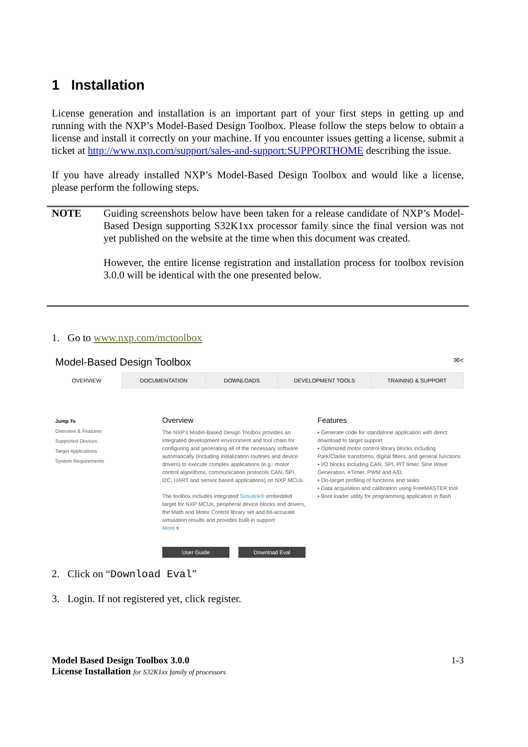1 Installation
License generation and installation is an important part of your first steps in getting up and running with the NXP’s Model-Based Design Toolbox. Please follow the steps below to obtain a license and install it correctly on your machine. If you encounter issues getting a license, submit a ticket at http://www.nxp.com/support/sales-and-support:SUPPORTHOME describing the issue.
If you have already installed NXP’s Model-Based Design Toolbox and would like a license, please perform the following steps.
NOTE
Guiding screenshots below have been taken for a release candidate of NXP’s Model-Based Design supporting S32K1xx processor family since the final version was not yet published on the website at the time when this document was created.
However, the entire license registration and installation process for toolbox revision 3.0.0 will be identical with the one presented below.
1. Go to www.nxp.com/mctoolbox
Model-Based Design Toolbox ✉<
OVERVIEW DOCUMENTATION DOWNLOADS DEVELOPMENT TOOLS TRAINING & SUPPORT
Jump To
Overview & Features
Supported Devices
Target Applications
System Requirements
Overview
The NXP's Model-Based Design Toolbox provides an integrated development environment and tool chain for configuring and generating all of the necessary software automatically (including initialization routines and device drivers) to execute complex applications (e.g.: motor control algorithms, communication protocols CAN, SPI, I2C, UART and sensor based applications) on NXP MCUs.
The toolbox includes integrated Simulink® embedded target for NXP MCUs, peripheral device blocks and drivers, the Math and Motor Control library set and bit-accurate simulation results and provides built-in support
More ▾
Features
▪ Generate code for standalone application with direct download to target support
▪ Optimized motor control library blocks including Park/Clarke transforms, digital filters, and general functions
▪ I/O blocks including CAN, SPI, PIT timer, Sine Wave Generation, eTimer, PWM and A/D.
▪ On-target profiling of functions and tasks
▪ Data acquisition and calibration using FreeMASTER tool
▪ Boot loader utility for programming application in flash
User Guide Download Eval
2. Click on “Download Eval”
3. Login. If not registered yet, click register.
Model Based Design Toolbox 3.0.0
License Installation for S32K1xx family of processors
1-3